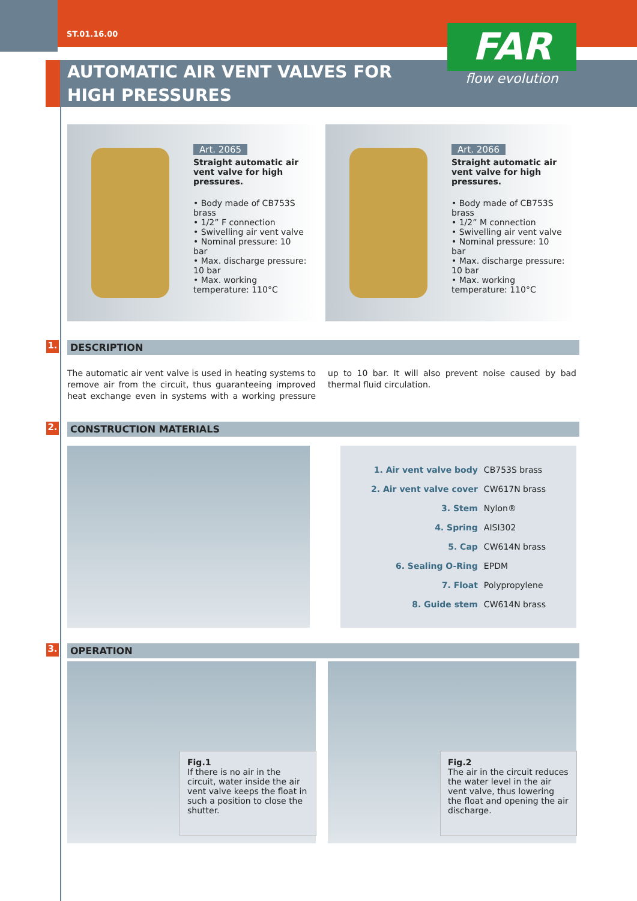ST.01.16.00
AUTOMATIC AIR VENT VALVES FOR
HIGH PRESSURES
FAR
flow evolution
Art. 2065
Straight automatic air vent valve for high pressures.
• Body made of CB753S brass
• 1/2” F connection
• Swivelling air vent valve
• Nominal pressure: 10 bar
• Max. discharge pressure: 10 bar
• Max. working temperature: 110°C
Art. 2066
Straight automatic air vent valve for high pressures.
• Body made of CB753S brass
• 1/2” M connection
• Swivelling air vent valve
• Nominal pressure: 10 bar
• Max. discharge pressure: 10 bar
• Max. working temperature: 110°C
1. DESCRIPTION
The automatic air vent valve is used in heating systems to remove air from the circuit, thus guaranteeing improved heat exchange even in systems with a working pressure up to 10 bar. It will also prevent noise caused by bad thermal fluid circulation.
2. CONSTRUCTION MATERIALS
| 1. Air vent valve body | CB753S brass |
| 2. Air vent valve cover | CW617N brass |
| 3. Stem | Nylon® |
| 4. Spring | AISI302 |
| 5. Cap | CW614N brass |
| 6. Sealing O-Ring | EPDM |
| 7. Float | Polypropylene |
| 8. Guide stem | CW614N brass |
3. OPERATION
Fig.1
If there is no air in the circuit, water inside the air vent valve keeps the float in such a position to close the shutter.
Fig.2
The air in the circuit reduces the water level in the air vent valve, thus lowering the float and opening the air discharge.